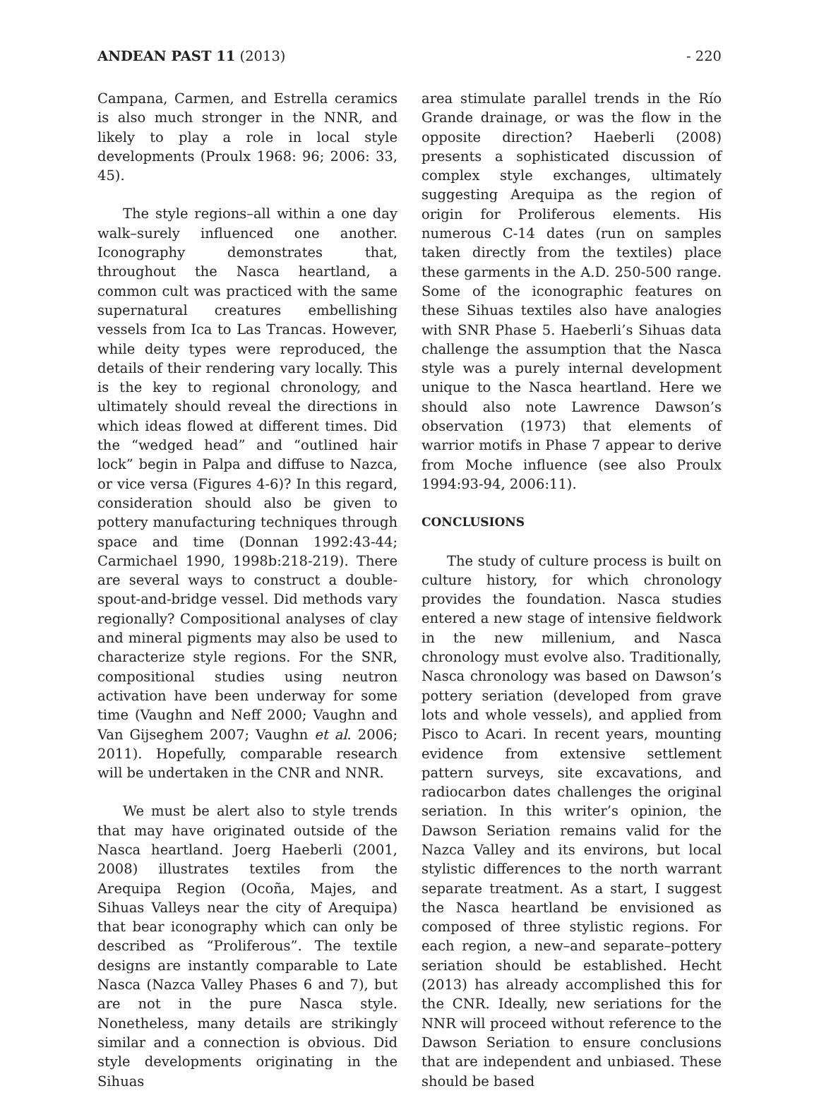ANDEAN PAST 11 (2013) - 220
Campana, Carmen, and Estrella ceramics is also much stronger in the NNR, and likely to play a role in local style developments (Proulx 1968: 96; 2006: 33, 45).
The style regions–all within a one day walk–surely influenced one another. Iconography demonstrates that, throughout the Nasca heartland, a common cult was practiced with the same supernatural creatures embellishing vessels from Ica to Las Trancas. However, while deity types were reproduced, the details of their rendering vary locally. This is the key to regional chronology, and ultimately should reveal the directions in which ideas flowed at different times. Did the “wedged head” and “outlined hair lock” begin in Palpa and diffuse to Nazca, or vice versa (Figures 4-6)? In this regard, consideration should also be given to pottery manufacturing techniques through space and time (Donnan 1992:43-44; Carmichael 1990, 1998b:218-219). There are several ways to construct a double-spout-and-bridge vessel. Did methods vary regionally? Compositional analyses of clay and mineral pigments may also be used to characterize style regions. For the SNR, compositional studies using neutron activation have been underway for some time (Vaughn and Neff 2000; Vaughn and Van Gijseghem 2007; Vaughn et al. 2006; 2011). Hopefully, comparable research will be undertaken in the CNR and NNR.
We must be alert also to style trends that may have originated outside of the Nasca heartland. Joerg Haeberli (2001, 2008) illustrates textiles from the Arequipa Region (Ocoña, Majes, and Sihuas Valleys near the city of Arequipa) that bear iconography which can only be described as “Proliferous”. The textile designs are instantly comparable to Late Nasca (Nazca Valley Phases 6 and 7), but are not in the pure Nasca style. Nonetheless, many details are strikingly similar and a connection is obvious. Did style developments originating in the Sihuas
area stimulate parallel trends in the Río Grande drainage, or was the flow in the opposite direction? Haeberli (2008) presents a sophisticated discussion of complex style exchanges, ultimately suggesting Arequipa as the region of origin for Proliferous elements. His numerous C-14 dates (run on samples taken directly from the textiles) place these garments in the A.D. 250-500 range. Some of the iconographic features on these Sihuas textiles also have analogies with SNR Phase 5. Haeberli’s Sihuas data challenge the assumption that the Nasca style was a purely internal development unique to the Nasca heartland. Here we should also note Lawrence Dawson’s observation (1973) that elements of warrior motifs in Phase 7 appear to derive from Moche influence (see also Proulx 1994:93-94, 2006:11).
CONCLUSIONS
The study of culture process is built on culture history, for which chronology provides the foundation. Nasca studies entered a new stage of intensive fieldwork in the new millenium, and Nasca chronology must evolve also. Traditionally, Nasca chronology was based on Dawson’s pottery seriation (developed from grave lots and whole vessels), and applied from Pisco to Acari. In recent years, mounting evidence from extensive settlement pattern surveys, site excavations, and radiocarbon dates challenges the original seriation. In this writer’s opinion, the Dawson Seriation remains valid for the Nazca Valley and its environs, but local stylistic differences to the north warrant separate treatment. As a start, I suggest the Nasca heartland be envisioned as composed of three stylistic regions. For each region, a new–and separate–pottery seriation should be established. Hecht (2013) has already accomplished this for the CNR. Ideally, new seriations for the NNR will proceed without reference to the Dawson Seriation to ensure conclusions that are independent and unbiased. These should be based